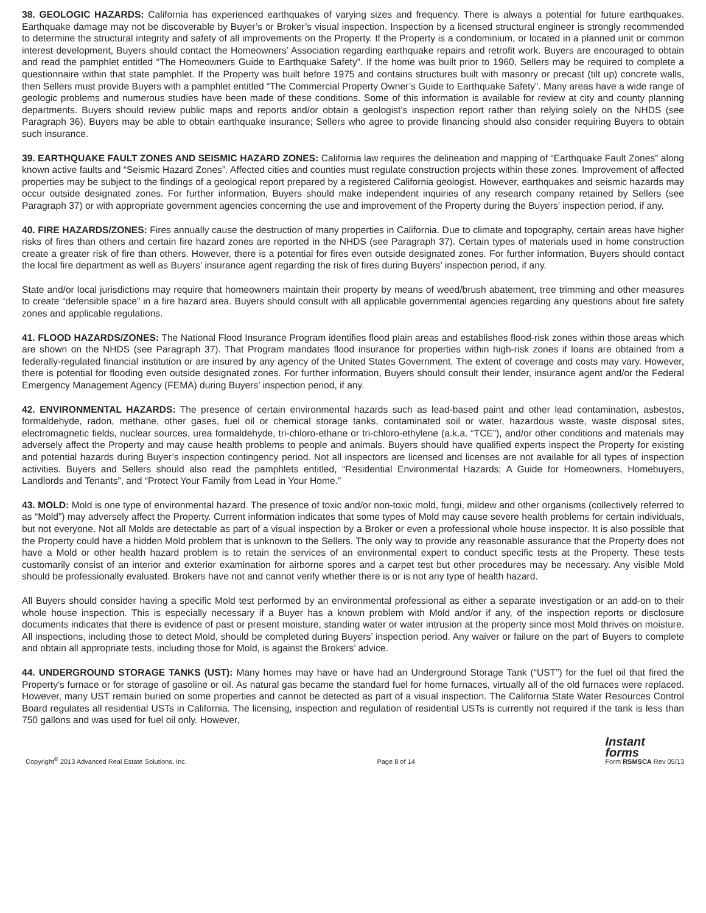38. GEOLOGIC HAZARDS: California has experienced earthquakes of varying sizes and frequency. There is always a potential for future earthquakes. Earthquake damage may not be discoverable by Buyer’s or Broker’s visual inspection. Inspection by a licensed structural engineer is strongly recommended to determine the structural integrity and safety of all improvements on the Property. If the Property is a condominium, or located in a planned unit or common interest development, Buyers should contact the Homeowners’ Association regarding earthquake repairs and retrofit work. Buyers are encouraged to obtain and read the pamphlet entitled “The Homeowners Guide to Earthquake Safety”. If the home was built prior to 1960, Sellers may be required to complete a questionnaire within that state pamphlet. If the Property was built before 1975 and contains structures built with masonry or precast (tilt up) concrete walls, then Sellers must provide Buyers with a pamphlet entitled “The Commercial Property Owner’s Guide to Earthquake Safety”. Many areas have a wide range of geologic problems and numerous studies have been made of these conditions. Some of this information is available for review at city and county planning departments. Buyers should review public maps and reports and/or obtain a geologist’s inspection report rather than relying solely on the NHDS (see Paragraph 36). Buyers may be able to obtain earthquake insurance; Sellers who agree to provide financing should also consider requiring Buyers to obtain such insurance.
39. EARTHQUAKE FAULT ZONES AND SEISMIC HAZARD ZONES: California law requires the delineation and mapping of “Earthquake Fault Zones” along known active faults and “Seismic Hazard Zones”. Affected cities and counties must regulate construction projects within these zones. Improvement of affected properties may be subject to the findings of a geological report prepared by a registered California geologist. However, earthquakes and seismic hazards may occur outside designated zones. For further information, Buyers should make independent inquiries of any research company retained by Sellers (see Paragraph 37) or with appropriate government agencies concerning the use and improvement of the Property during the Buyers’ inspection period, if any.
40. FIRE HAZARDS/ZONES: Fires annually cause the destruction of many properties in California. Due to climate and topography, certain areas have higher risks of fires than others and certain fire hazard zones are reported in the NHDS (see Paragraph 37). Certain types of materials used in home construction create a greater risk of fire than others. However, there is a potential for fires even outside designated zones. For further information, Buyers should contact the local fire department as well as Buyers’ insurance agent regarding the risk of fires during Buyers’ inspection period, if any.
State and/or local jurisdictions may require that homeowners maintain their property by means of weed/brush abatement, tree trimming and other measures to create “defensible space” in a fire hazard area. Buyers should consult with all applicable governmental agencies regarding any questions about fire safety zones and applicable regulations.
41. FLOOD HAZARDS/ZONES: The National Flood Insurance Program identifies flood plain areas and establishes flood-risk zones within those areas which are shown on the NHDS (see Paragraph 37). That Program mandates flood insurance for properties within high-risk zones if loans are obtained from a federally-regulated financial institution or are insured by any agency of the United States Government. The extent of coverage and costs may vary. However, there is potential for flooding even outside designated zones. For further information, Buyers should consult their lender, insurance agent and/or the Federal Emergency Management Agency (FEMA) during Buyers’ inspection period, if any.
42. ENVIRONMENTAL HAZARDS: The presence of certain environmental hazards such as lead-based paint and other lead contamination, asbestos, formaldehyde, radon, methane, other gases, fuel oil or chemical storage tanks, contaminated soil or water, hazardous waste, waste disposal sites, electromagnetic fields, nuclear sources, urea formaldehyde, tri-chloro-ethane or tri-chloro-ethylene (a.k.a. “TCE”), and/or other conditions and materials may adversely affect the Property and may cause health problems to people and animals. Buyers should have qualified experts inspect the Property for existing and potential hazards during Buyer’s inspection contingency period. Not all inspectors are licensed and licenses are not available for all types of inspection activities. Buyers and Sellers should also read the pamphlets entitled, “Residential Environmental Hazards; A Guide for Homeowners, Homebuyers, Landlords and Tenants”, and “Protect Your Family from Lead in Your Home.”
43. MOLD: Mold is one type of environmental hazard. The presence of toxic and/or non-toxic mold, fungi, mildew and other organisms (collectively referred to as “Mold”) may adversely affect the Property. Current information indicates that some types of Mold may cause severe health problems for certain individuals, but not everyone. Not all Molds are detectable as part of a visual inspection by a Broker or even a professional whole house inspector. It is also possible that the Property could have a hidden Mold problem that is unknown to the Sellers. The only way to provide any reasonable assurance that the Property does not have a Mold or other health hazard problem is to retain the services of an environmental expert to conduct specific tests at the Property. These tests customarily consist of an interior and exterior examination for airborne spores and a carpet test but other procedures may be necessary. Any visible Mold should be professionally evaluated. Brokers have not and cannot verify whether there is or is not any type of health hazard.
All Buyers should consider having a specific Mold test performed by an environmental professional as either a separate investigation or an add-on to their whole house inspection. This is especially necessary if a Buyer has a known problem with Mold and/or if any, of the inspection reports or disclosure documents indicates that there is evidence of past or present moisture, standing water or water intrusion at the property since most Mold thrives on moisture. All inspections, including those to detect Mold, should be completed during Buyers’ inspection period. Any waiver or failure on the part of Buyers to complete and obtain all appropriate tests, including those for Mold, is against the Brokers’ advice.
44. UNDERGROUND STORAGE TANKS (UST): Many homes may have or have had an Underground Storage Tank (“UST”) for the fuel oil that fired the Property’s furnace or for storage of gasoline or oil. As natural gas became the standard fuel for home furnaces, virtually all of the old furnaces were replaced. However, many UST remain buried on some properties and cannot be detected as part of a visual inspection. The California State Water Resources Control Board regulates all residential USTs in California. The licensing, inspection and regulation of residential USTs is currently not required if the tank is less than 750 gallons and was used for fuel oil only. However,
Copyright<sup>®</sup> 2013 Advanced Real Estate Solutions, Inc. Page 8 of 14 Instant
forms
Form RSMSCA Rev 05/13